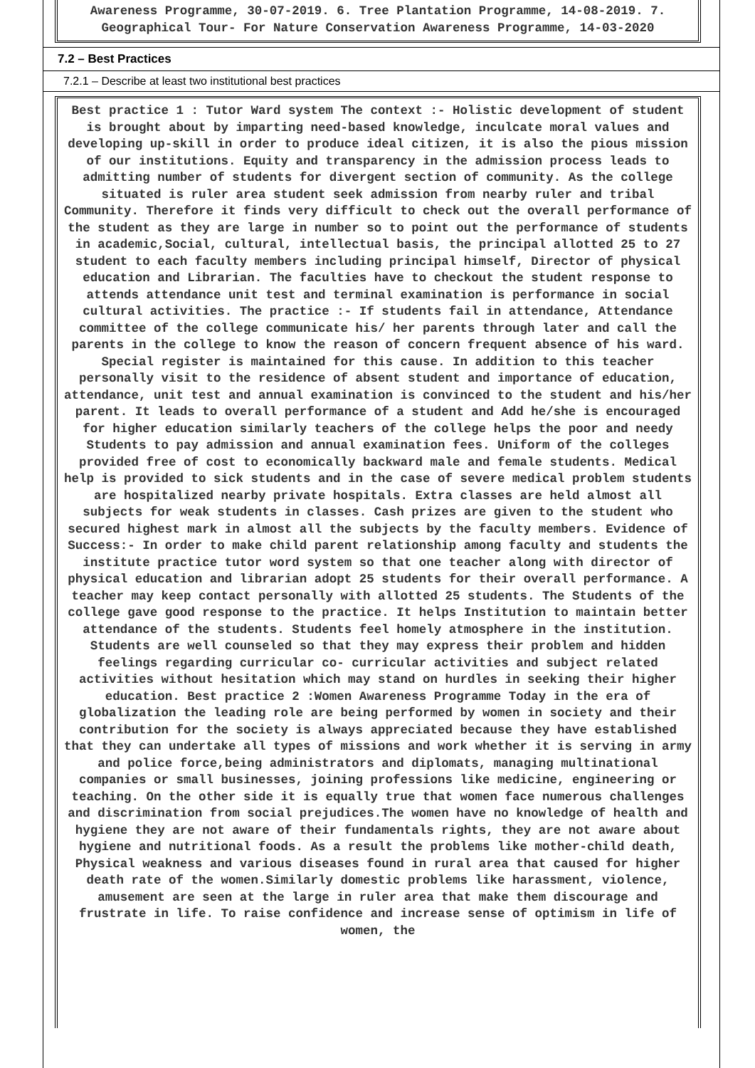Awareness Programme, 30-07-2019. 6. Tree Plantation Programme, 14-08-2019. 7. Geographical Tour- For Nature Conservation Awareness Programme, 14-03-2020
7.2 – Best Practices
7.2.1 – Describe at least two institutional best practices
Best practice 1 : Tutor Ward system The context :- Holistic development of student is brought about by imparting need-based knowledge, inculcate moral values and developing up-skill in order to produce ideal citizen, it is also the pious mission of our institutions. Equity and transparency in the admission process leads to admitting number of students for divergent section of community. As the college situated is ruler area student seek admission from nearby ruler and tribal Community. Therefore it finds very difficult to check out the overall performance of the student as they are large in number so to point out the performance of students in academic,Social, cultural, intellectual basis, the principal allotted 25 to 27 student to each faculty members including principal himself, Director of physical education and Librarian. The faculties have to checkout the student response to attends attendance unit test and terminal examination is performance in social cultural activities. The practice :- If students fail in attendance, Attendance committee of the college communicate his/ her parents through later and call the parents in the college to know the reason of concern frequent absence of his ward. Special register is maintained for this cause. In addition to this teacher personally visit to the residence of absent student and importance of education, attendance, unit test and annual examination is convinced to the student and his/her parent. It leads to overall performance of a student and Add he/she is encouraged for higher education similarly teachers of the college helps the poor and needy Students to pay admission and annual examination fees. Uniform of the colleges provided free of cost to economically backward male and female students. Medical help is provided to sick students and in the case of severe medical problem students are hospitalized nearby private hospitals. Extra classes are held almost all subjects for weak students in classes. Cash prizes are given to the student who secured highest mark in almost all the subjects by the faculty members. Evidence of Success:- In order to make child parent relationship among faculty and students the institute practice tutor word system so that one teacher along with director of physical education and librarian adopt 25 students for their overall performance. A teacher may keep contact personally with allotted 25 students. The Students of the college gave good response to the practice. It helps Institution to maintain better attendance of the students. Students feel homely atmosphere in the institution. Students are well counseled so that they may express their problem and hidden feelings regarding curricular co- curricular activities and subject related activities without hesitation which may stand on hurdles in seeking their higher education. Best practice 2 :Women Awareness Programme Today in the era of globalization the leading role are being performed by women in society and their contribution for the society is always appreciated because they have established that they can undertake all types of missions and work whether it is serving in army and police force,being administrators and diplomats, managing multinational companies or small businesses, joining professions like medicine, engineering or teaching. On the other side it is equally true that women face numerous challenges and discrimination from social prejudices.The women have no knowledge of health and hygiene they are not aware of their fundamentals rights, they are not aware about hygiene and nutritional foods. As a result the problems like mother-child death, Physical weakness and various diseases found in rural area that caused for higher death rate of the women.Similarly domestic problems like harassment, violence, amusement are seen at the large in ruler area that make them discourage and frustrate in life. To raise confidence and increase sense of optimism in life of women, the